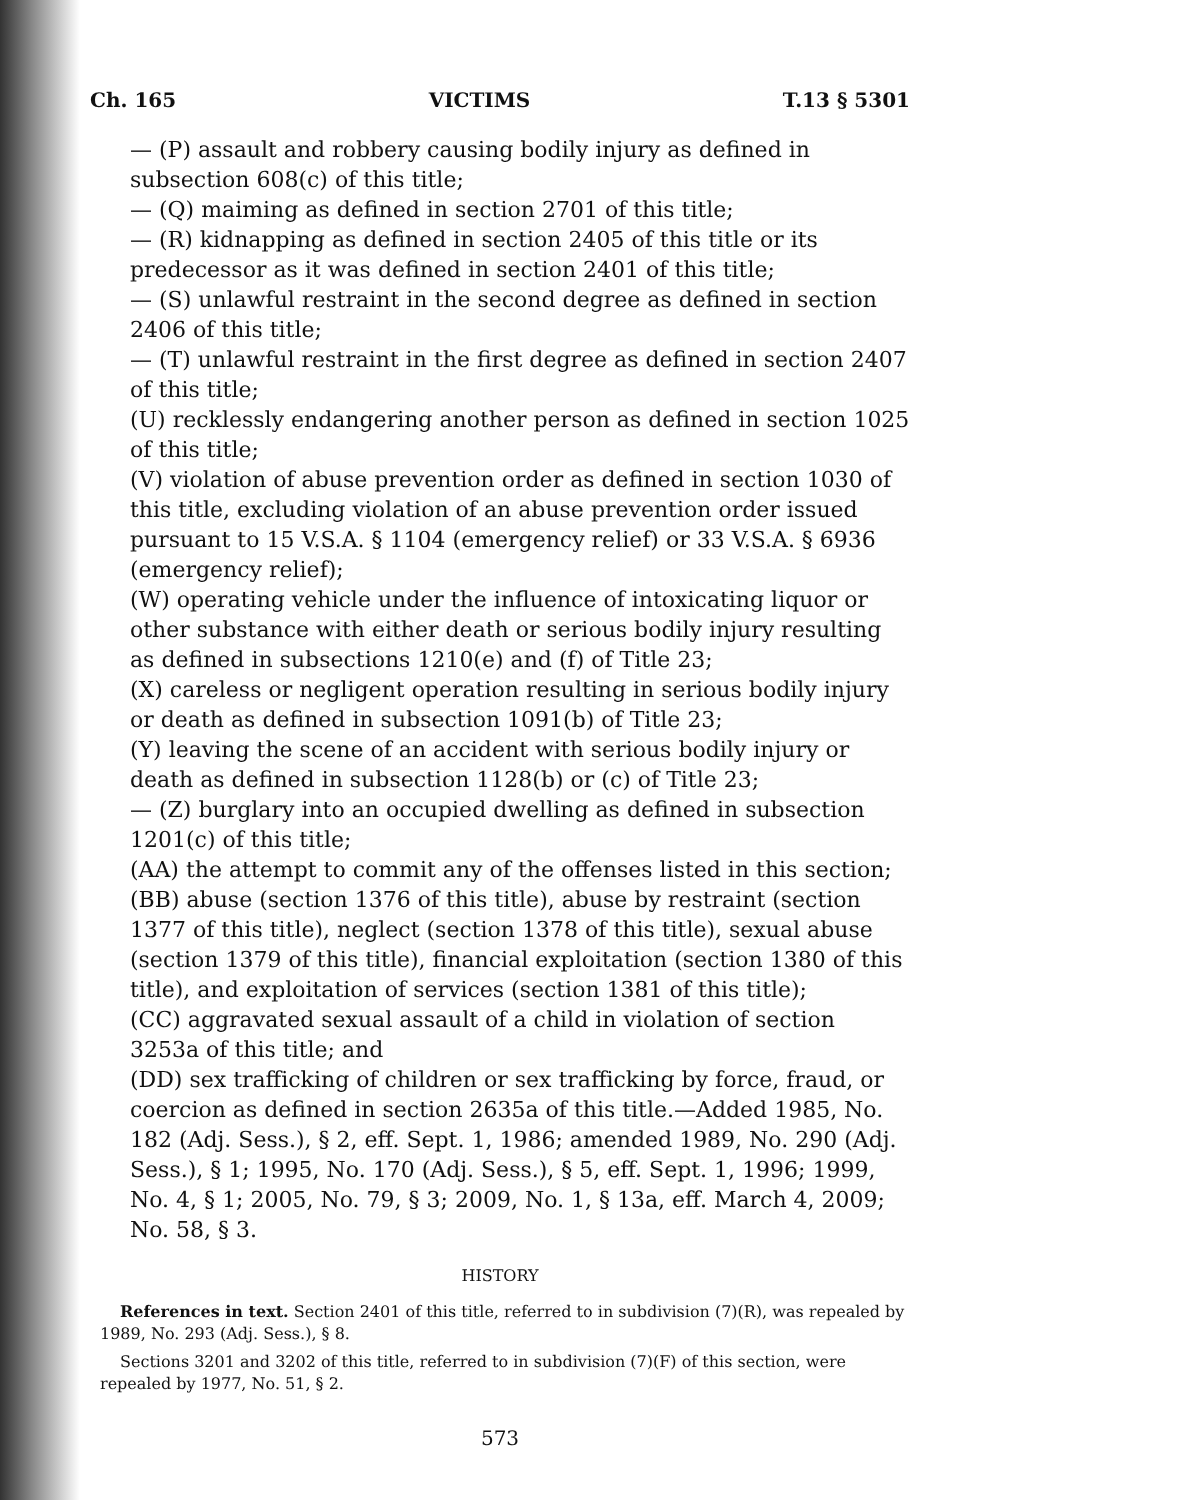Ch. 165 VICTIMS T.13 § 5301
— (P) assault and robbery causing bodily injury as defined in subsection 608(c) of this title;
— (Q) maiming as defined in section 2701 of this title;
— (R) kidnapping as defined in section 2405 of this title or its predecessor as it was defined in section 2401 of this title;
— (S) unlawful restraint in the second degree as defined in section 2406 of this title;
— (T) unlawful restraint in the first degree as defined in section 2407 of this title;
(U) recklessly endangering another person as defined in section 1025 of this title;
(V) violation of abuse prevention order as defined in section 1030 of this title, excluding violation of an abuse prevention order issued pursuant to 15 V.S.A. § 1104 (emergency relief) or 33 V.S.A. § 6936 (emergency relief);
(W) operating vehicle under the influence of intoxicating liquor or other substance with either death or serious bodily injury resulting as defined in subsections 1210(e) and (f) of Title 23;
(X) careless or negligent operation resulting in serious bodily injury or death as defined in subsection 1091(b) of Title 23;
(Y) leaving the scene of an accident with serious bodily injury or death as defined in subsection 1128(b) or (c) of Title 23;
— (Z) burglary into an occupied dwelling as defined in subsection 1201(c) of this title;
(AA) the attempt to commit any of the offenses listed in this section;
(BB) abuse (section 1376 of this title), abuse by restraint (section 1377 of this title), neglect (section 1378 of this title), sexual abuse (section 1379 of this title), financial exploitation (section 1380 of this title), and exploitation of services (section 1381 of this title);
(CC) aggravated sexual assault of a child in violation of section 3253a of this title; and
(DD) sex trafficking of children or sex trafficking by force, fraud, or coercion as defined in section 2635a of this title.—Added 1985, No. 182 (Adj. Sess.), § 2, eff. Sept. 1, 1986; amended 1989, No. 290 (Adj. Sess.), § 1; 1995, No. 170 (Adj. Sess.), § 5, eff. Sept. 1, 1996; 1999, No. 4, § 1; 2005, No. 79, § 3; 2009, No. 1, § 13a, eff. March 4, 2009; No. 58, § 3.
HISTORY
References in text. Section 2401 of this title, referred to in subdivision (7)(R), was repealed by 1989, No. 293 (Adj. Sess.), § 8.
Sections 3201 and 3202 of this title, referred to in subdivision (7)(F) of this section, were repealed by 1977, No. 51, § 2.
573